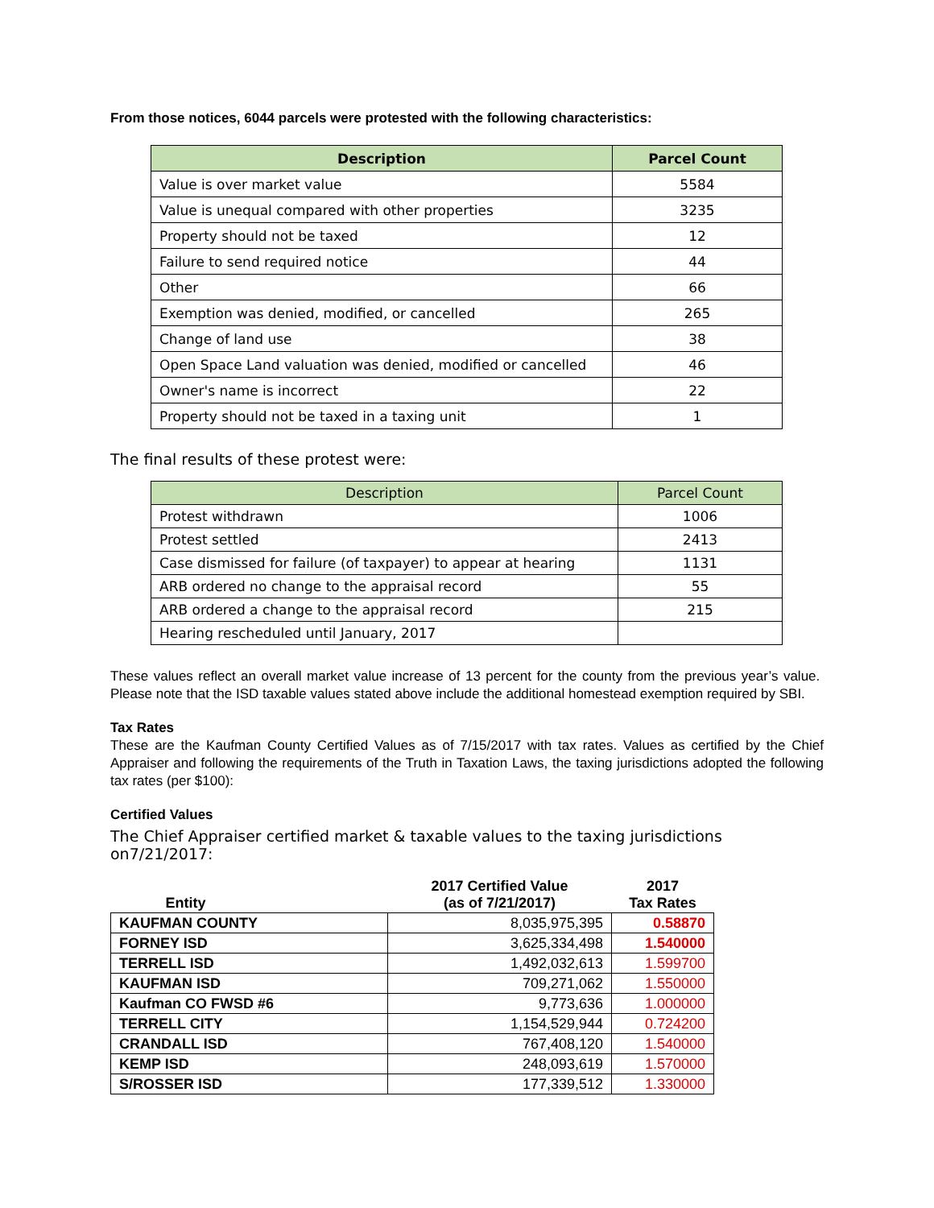From those notices, 6044 parcels were protested with the following characteristics:
| Description | Parcel Count |
| --- | --- |
| Value is over market value | 5584 |
| Value is unequal compared with other properties | 3235 |
| Property should not be taxed | 12 |
| Failure to send required notice | 44 |
| Other | 66 |
| Exemption was denied, modified, or cancelled | 265 |
| Change of land use | 38 |
| Open Space Land valuation was denied, modified or cancelled | 46 |
| Owner's name is incorrect | 22 |
| Property should not be taxed in a taxing unit | 1 |
The final results of these protest were:
| Description | Parcel Count |
| --- | --- |
| Protest withdrawn | 1006 |
| Protest settled | 2413 |
| Case dismissed for failure (of taxpayer) to appear at hearing | 1131 |
| ARB ordered no change to the appraisal record | 55 |
| ARB ordered a change to the appraisal record | 215 |
| Hearing rescheduled until January, 2017 | |
These values reflect an overall market value increase of 13 percent for the county from the previous year’s value. Please note that the ISD taxable values stated above include the additional homestead exemption required by SBI.
Tax Rates
These are the Kaufman County Certified Values as of 7/15/2017 with tax rates. Values as certified by the Chief Appraiser and following the requirements of the Truth in Taxation Laws, the taxing jurisdictions adopted the following tax rates (per $100):
Certified Values
The Chief Appraiser certified market & taxable values to the taxing jurisdictions on7/21/2017:
| Entity | 2017 Certified Value (as of 7/21/2017) | 2017 Tax Rates |
| --- | --- | --- |
| KAUFMAN COUNTY | 8,035,975,395 | 0.58870 |
| FORNEY ISD | 3,625,334,498 | 1.540000 |
| TERRELL ISD | 1,492,032,613 | 1.599700 |
| KAUFMAN ISD | 709,271,062 | 1.550000 |
| Kaufman CO FWSD #6 | 9,773,636 | 1.000000 |
| TERRELL CITY | 1,154,529,944 | 0.724200 |
| CRANDALL ISD | 767,408,120 | 1.540000 |
| KEMP ISD | 248,093,619 | 1.570000 |
| S/ROSSER ISD | 177,339,512 | 1.330000 |